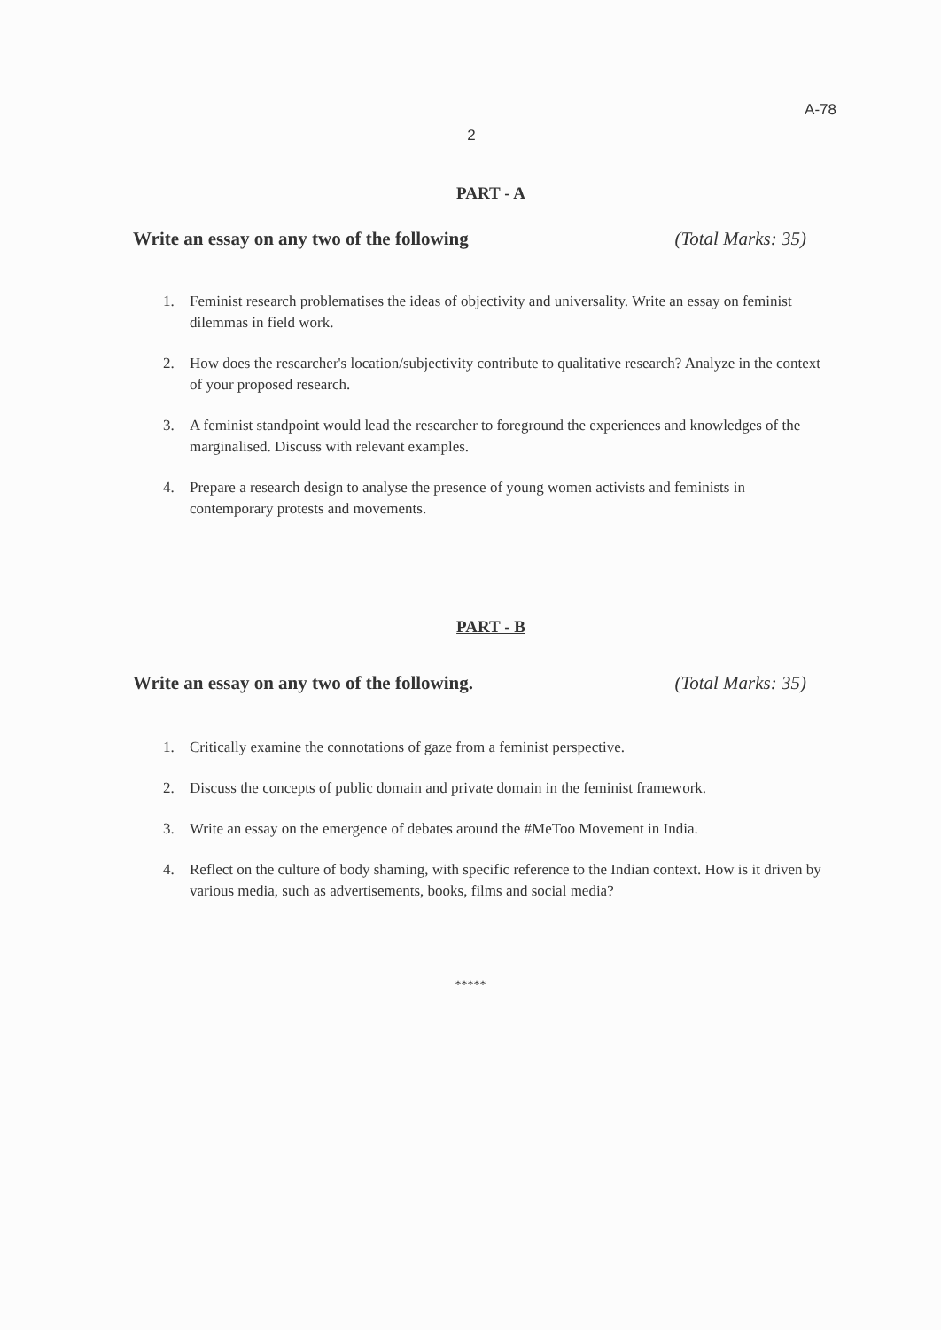A-78
2
PART - A
Write an essay on any two of the following (Total Marks: 35)
1. Feminist research problematises the ideas of objectivity and universality. Write an essay on feminist dilemmas in field work.
2. How does the researcher's location/subjectivity contribute to qualitative research? Analyze in the context of your proposed research.
3. A feminist standpoint would lead the researcher to foreground the experiences and knowledges of the marginalised. Discuss with relevant examples.
4. Prepare a research design to analyse the presence of young women activists and feminists in contemporary protests and movements.
PART - B
Write an essay on any two of the following. (Total Marks: 35)
1. Critically examine the connotations of gaze from a feminist perspective.
2. Discuss the concepts of public domain and private domain in the feminist framework.
3. Write an essay on the emergence of debates around the #MeToo Movement in India.
4. Reflect on the culture of body shaming, with specific reference to the Indian context. How is it driven by various media, such as advertisements, books, films and social media?
*****